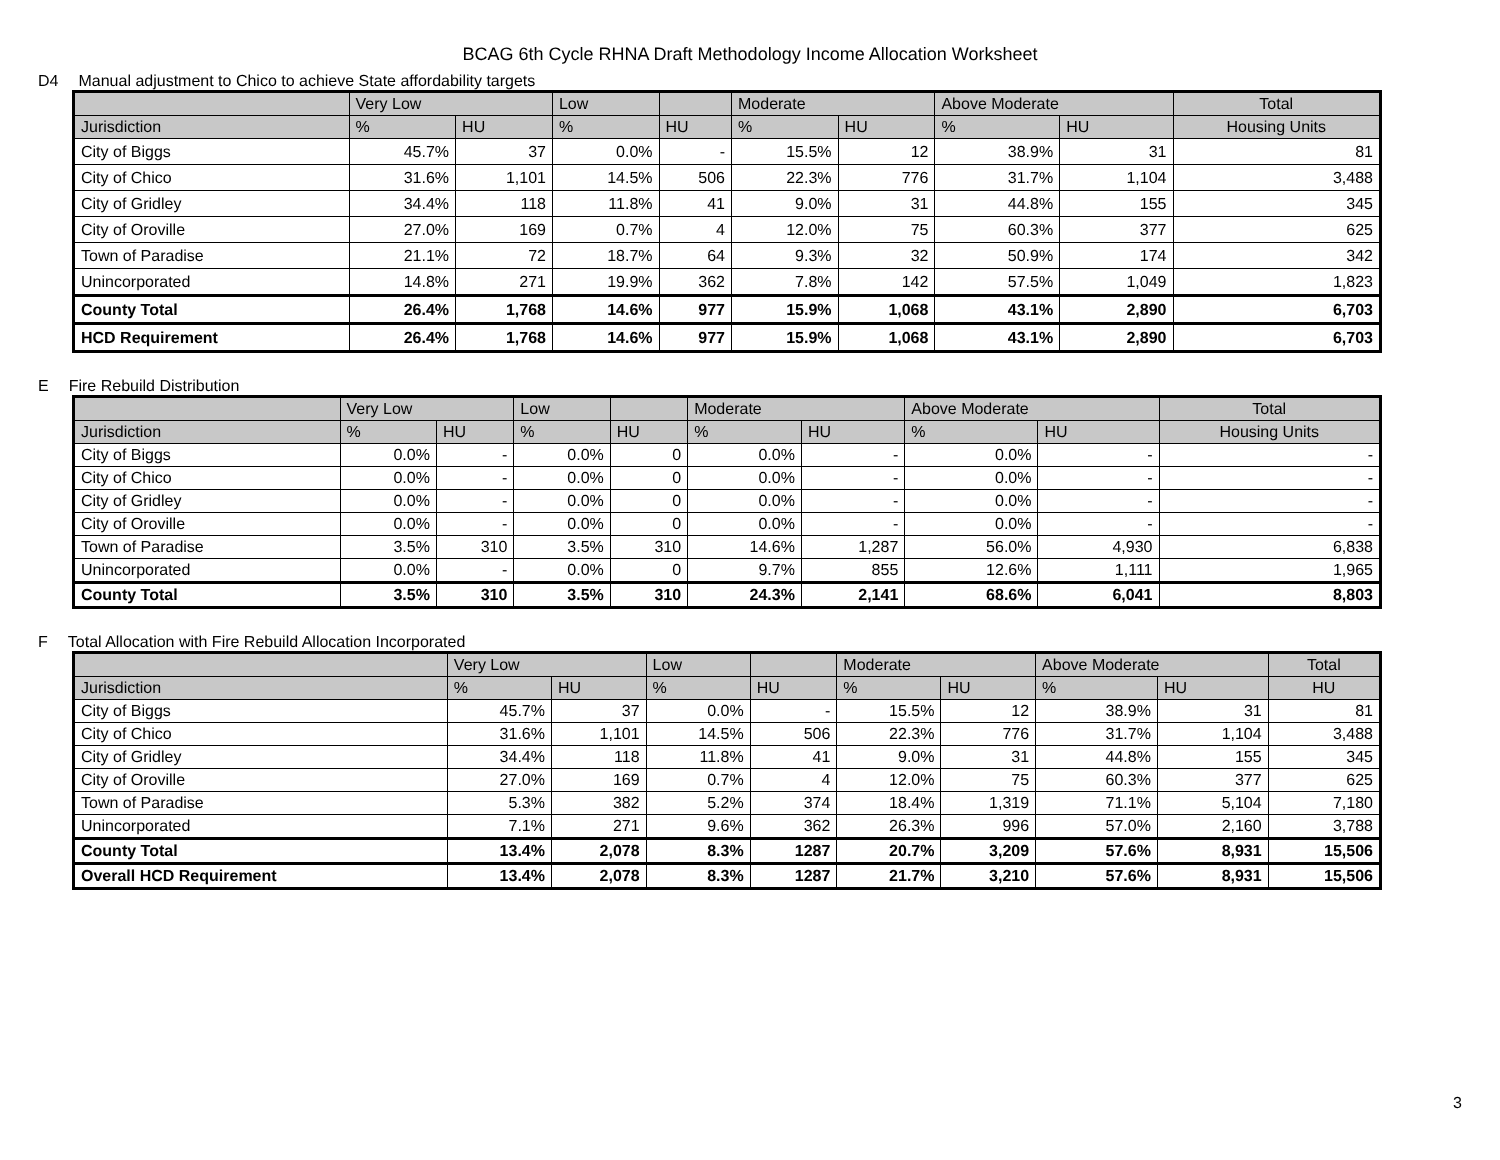BCAG 6th Cycle RHNA Draft Methodology Income Allocation Worksheet
D4 Manual adjustment to Chico to achieve State affordability targets
| | Very Low | | Low | | Moderate | | Above Moderate | | Total |
| --- | --- | --- | --- | --- | --- | --- | --- | --- | --- |
| Jurisdiction | % | HU | % | HU | % | HU | % | HU | Housing Units |
| City of Biggs | 45.7% | 37 | 0.0% | - | 15.5% | 12 | 38.9% | 31 | 81 |
| City of Chico | 31.6% | 1,101 | 14.5% | 506 | 22.3% | 776 | 31.7% | 1,104 | 3,488 |
| City of Gridley | 34.4% | 118 | 11.8% | 41 | 9.0% | 31 | 44.8% | 155 | 345 |
| City of Oroville | 27.0% | 169 | 0.7% | 4 | 12.0% | 75 | 60.3% | 377 | 625 |
| Town of Paradise | 21.1% | 72 | 18.7% | 64 | 9.3% | 32 | 50.9% | 174 | 342 |
| Unincorporated | 14.8% | 271 | 19.9% | 362 | 7.8% | 142 | 57.5% | 1,049 | 1,823 |
| County Total | 26.4% | 1,768 | 14.6% | 977 | 15.9% | 1,068 | 43.1% | 2,890 | 6,703 |
| HCD Requirement | 26.4% | 1,768 | 14.6% | 977 | 15.9% | 1,068 | 43.1% | 2,890 | 6,703 |
E Fire Rebuild Distribution
| | Very Low | | Low | | Moderate | | Above Moderate | | Total |
| --- | --- | --- | --- | --- | --- | --- | --- | --- | --- |
| Jurisdiction | % | HU | % | HU | % | HU | % | HU | Housing Units |
| City of Biggs | 0.0% | - | 0.0% | 0 | 0.0% | - | 0.0% | - | - |
| City of Chico | 0.0% | - | 0.0% | 0 | 0.0% | - | 0.0% | - | - |
| City of Gridley | 0.0% | - | 0.0% | 0 | 0.0% | - | 0.0% | - | - |
| City of Oroville | 0.0% | - | 0.0% | 0 | 0.0% | - | 0.0% | - | - |
| Town of Paradise | 3.5% | 310 | 3.5% | 310 | 14.6% | 1,287 | 56.0% | 4,930 | 6,838 |
| Unincorporated | 0.0% | - | 0.0% | 0 | 9.7% | 855 | 12.6% | 1,111 | 1,965 |
| County Total | 3.5% | 310 | 3.5% | 310 | 24.3% | 2,141 | 68.6% | 6,041 | 8,803 |
F Total Allocation with Fire Rebuild Allocation Incorporated
| | Very Low | | Low | | Moderate | | Above Moderate | | Total |
| --- | --- | --- | --- | --- | --- | --- | --- | --- | --- |
| Jurisdiction | % | HU | % | HU | % | HU | % | HU | HU |
| City of Biggs | 45.7% | 37 | 0.0% | - | 15.5% | 12 | 38.9% | 31 | 81 |
| City of Chico | 31.6% | 1,101 | 14.5% | 506 | 22.3% | 776 | 31.7% | 1,104 | 3,488 |
| City of Gridley | 34.4% | 118 | 11.8% | 41 | 9.0% | 31 | 44.8% | 155 | 345 |
| City of Oroville | 27.0% | 169 | 0.7% | 4 | 12.0% | 75 | 60.3% | 377 | 625 |
| Town of Paradise | 5.3% | 382 | 5.2% | 374 | 18.4% | 1,319 | 71.1% | 5,104 | 7,180 |
| Unincorporated | 7.1% | 271 | 9.6% | 362 | 26.3% | 996 | 57.0% | 2,160 | 3,788 |
| County Total | 13.4% | 2,078 | 8.3% | 1287 | 20.7% | 3,209 | 57.6% | 8,931 | 15,506 |
| Overall HCD Requirement | 13.4% | 2,078 | 8.3% | 1287 | 21.7% | 3,210 | 57.6% | 8,931 | 15,506 |
3